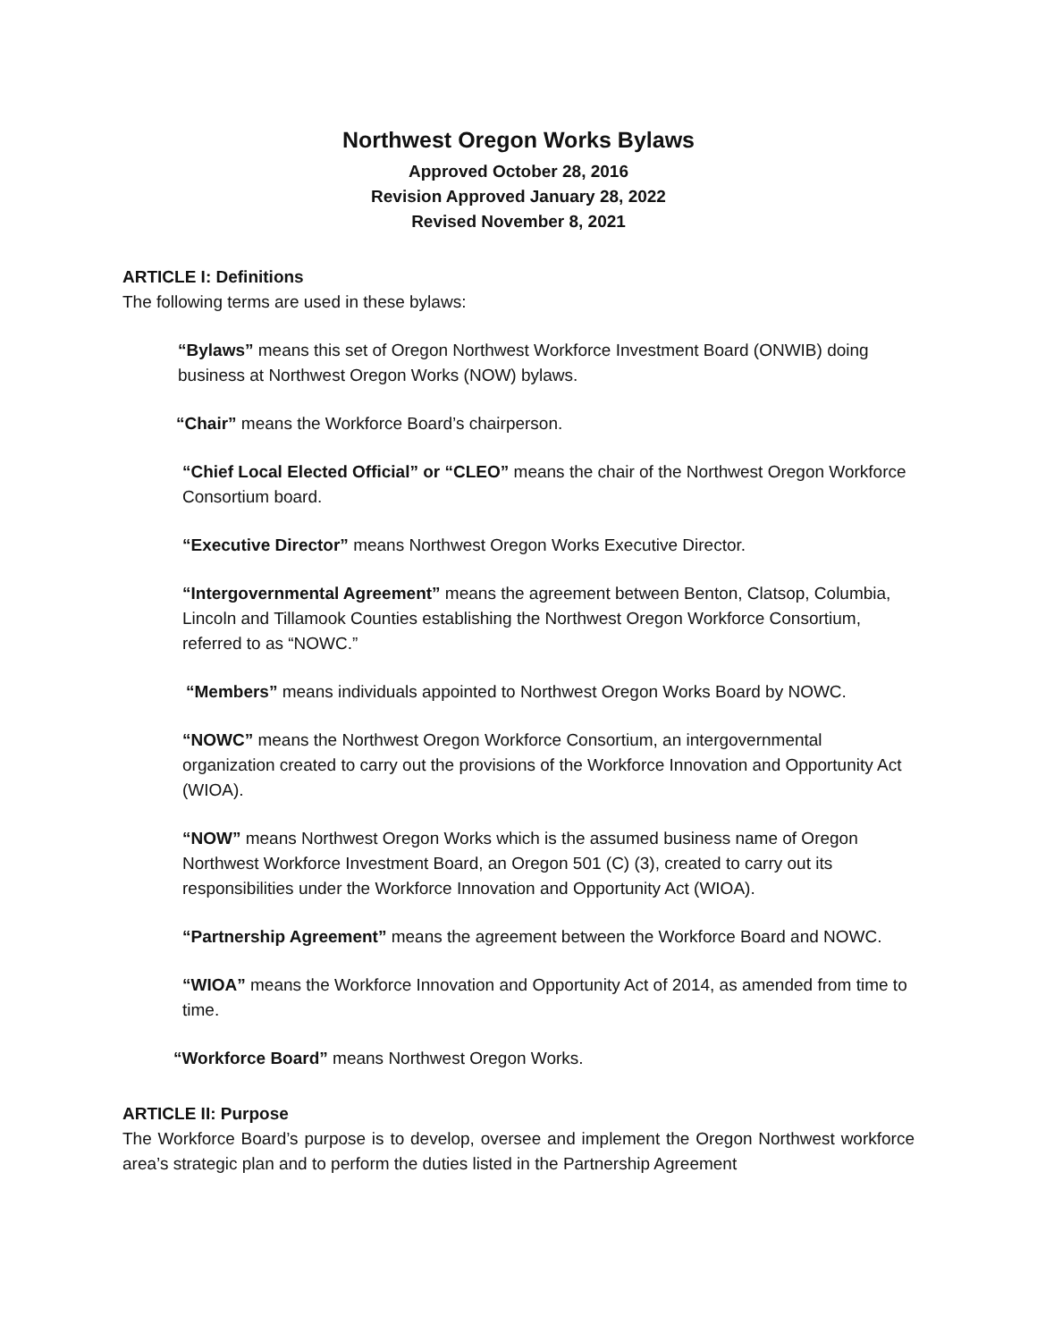Northwest Oregon Works Bylaws
Approved October 28, 2016
Revision Approved January 28, 2022
Revised November 8, 2021
ARTICLE I: Definitions
The following terms are used in these bylaws:
“Bylaws” means this set of Oregon Northwest Workforce Investment Board (ONWIB) doing business at Northwest Oregon Works (NOW) bylaws.
“Chair” means the Workforce Board’s chairperson.
“Chief Local Elected Official” or “CLEO” means the chair of the Northwest Oregon Workforce Consortium board.
“Executive Director” means Northwest Oregon Works Executive Director.
“Intergovernmental Agreement” means the agreement between Benton, Clatsop, Columbia, Lincoln and Tillamook Counties establishing the Northwest Oregon Workforce Consortium, referred to as “NOWC.”
“Members” means individuals appointed to Northwest Oregon Works Board by NOWC.
“NOWC” means the Northwest Oregon Workforce Consortium, an intergovernmental organization created to carry out the provisions of the Workforce Innovation and Opportunity Act (WIOA).
“NOW” means Northwest Oregon Works which is the assumed business name of Oregon Northwest Workforce Investment Board, an Oregon 501 (C) (3), created to carry out its responsibilities under the Workforce Innovation and Opportunity Act (WIOA).
“Partnership Agreement” means the agreement between the Workforce Board and NOWC.
“WIOA” means the Workforce Innovation and Opportunity Act of 2014, as amended from time to time.
“Workforce Board” means Northwest Oregon Works.
ARTICLE II: Purpose
The Workforce Board’s purpose is to develop, oversee and implement the Oregon Northwest workforce area’s strategic plan and to perform the duties listed in the Partnership Agreement